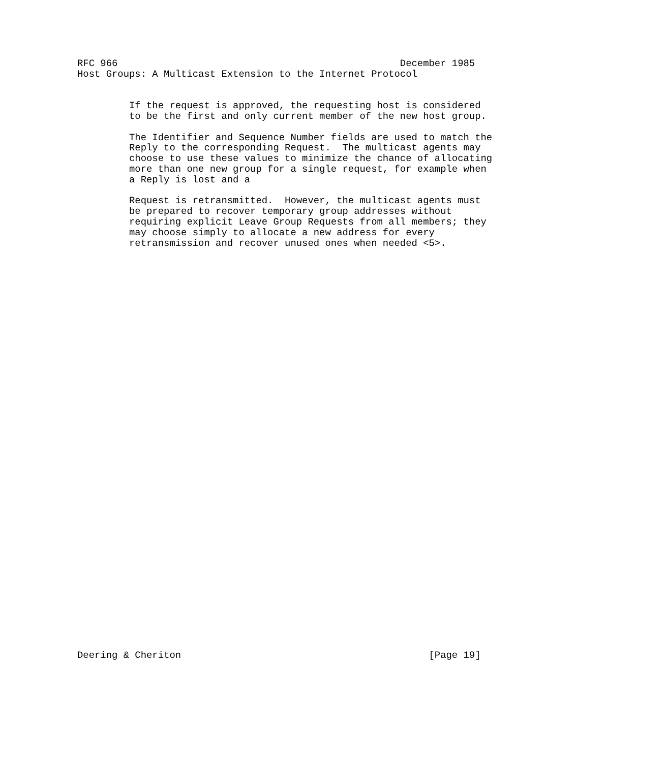RFC 966                                                 December 1985
Host Groups: A Multicast Extension to the Internet Protocol


         If the request is approved, the requesting host is considered
         to be the first and only current member of the new host group.

         The Identifier and Sequence Number fields are used to match the
         Reply to the corresponding Request.  The multicast agents may
         choose to use these values to minimize the chance of allocating
         more than one new group for a single request, for example when
         a Reply is lost and a

         Request is retransmitted.  However, the multicast agents must
         be prepared to recover temporary group addresses without
         requiring explicit Leave Group Requests from all members; they
         may choose simply to allocate a new address for every
         retransmission and recover unused ones when needed <5>.






































Deering & Cheriton                                           [Page 19]